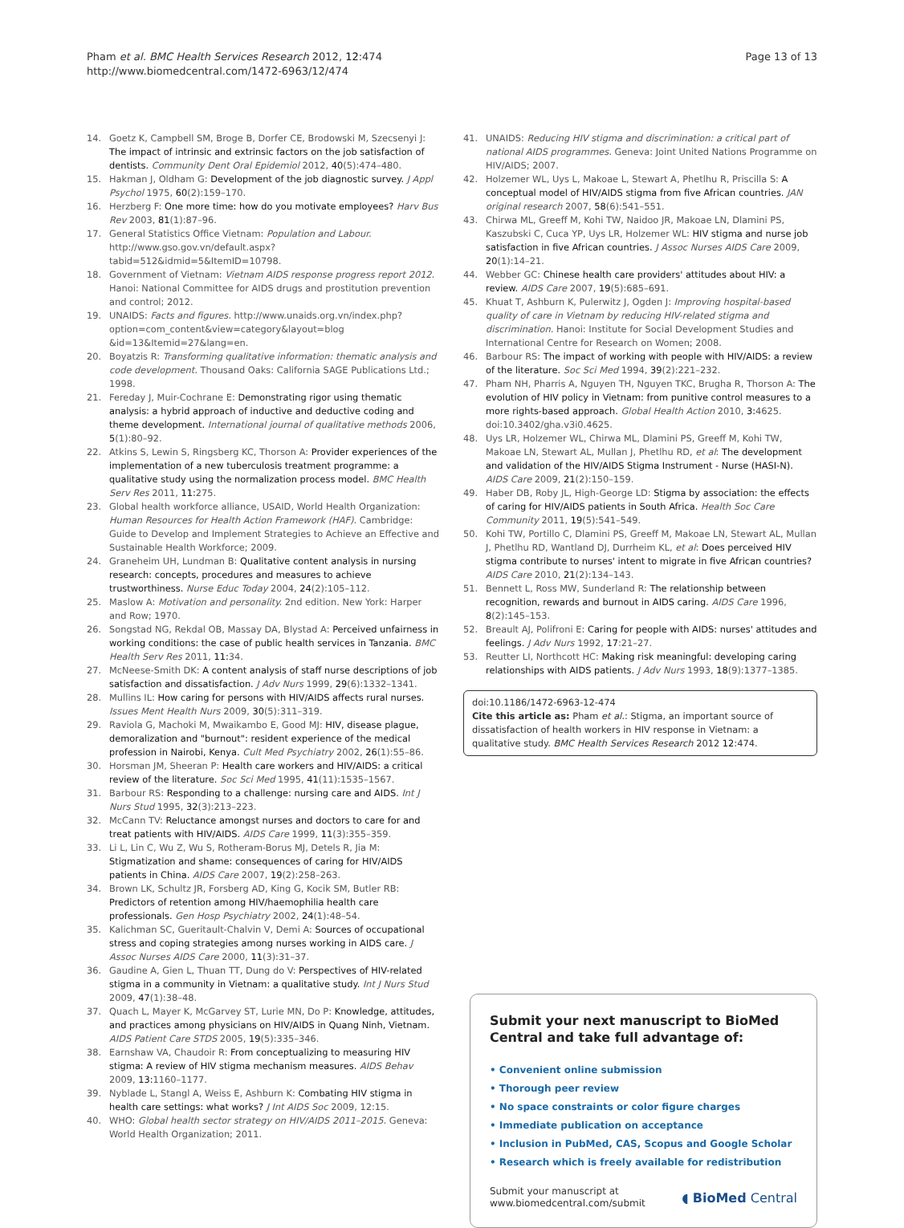Pham et al. BMC Health Services Research 2012, 12:474
http://www.biomedcentral.com/1472-6963/12/474
Page 13 of 13
14. Goetz K, Campbell SM, Broge B, Dorfer CE, Brodowski M, Szecsenyi J: The impact of intrinsic and extrinsic factors on the job satisfaction of dentists. Community Dent Oral Epidemiol 2012, 40(5):474–480.
15. Hakman J, Oldham G: Development of the job diagnostic survey. J Appl Psychol 1975, 60(2):159–170.
16. Herzberg F: One more time: how do you motivate employees? Harv Bus Rev 2003, 81(1):87–96.
17. General Statistics Office Vietnam: Population and Labour. http://www.gso.gov.vn/default.aspx?tabid=512&idmid=5&ItemID=10798.
18. Government of Vietnam: Vietnam AIDS response progress report 2012. Hanoi: National Committee for AIDS drugs and prostitution prevention and control; 2012.
19. UNAIDS: Facts and figures. http://www.unaids.org.vn/index.php?option=com_content&view=category&layout=blog &id=13&Itemid=27&lang=en.
20. Boyatzis R: Transforming qualitative information: thematic analysis and code development. Thousand Oaks: California SAGE Publications Ltd.; 1998.
21. Fereday J, Muir-Cochrane E: Demonstrating rigor using thematic analysis: a hybrid approach of inductive and deductive coding and theme development. International journal of qualitative methods 2006, 5(1):80–92.
22. Atkins S, Lewin S, Ringsberg KC, Thorson A: Provider experiences of the implementation of a new tuberculosis treatment programme: a qualitative study using the normalization process model. BMC Health Serv Res 2011, 11: 275.
23. Global health workforce alliance, USAID, World Health Organization: Human Resources for Health Action Framework (HAF). Cambridge: Guide to Develop and Implement Strategies to Achieve an Effective and Sustainable Health Workforce; 2009.
24. Graneheim UH, Lundman B: Qualitative content analysis in nursing research: concepts, procedures and measures to achieve trustworthiness. Nurse Educ Today 2004, 24(2):105–112.
25. Maslow A: Motivation and personality. 2nd edition. New York: Harper and Row; 1970.
26. Songstad NG, Rekdal OB, Massay DA, Blystad A: Perceived unfairness in working conditions: the case of public health services in Tanzania. BMC Health Serv Res 2011, 11: 34.
27. McNeese-Smith DK: A content analysis of staff nurse descriptions of job satisfaction and dissatisfaction. J Adv Nurs 1999, 29(6):1332–1341.
28. Mullins IL: How caring for persons with HIV/AIDS affects rural nurses. Issues Ment Health Nurs 2009, 30(5):311–319.
29. Raviola G, Machoki M, Mwaikambo E, Good MJ: HIV, disease plague, demoralization and "burnout": resident experience of the medical profession in Nairobi, Kenya. Cult Med Psychiatry 2002, 26(1):55–86.
30. Horsman JM, Sheeran P: Health care workers and HIV/AIDS: a critical review of the literature. Soc Sci Med 1995, 41(11):1535–1567.
31. Barbour RS: Responding to a challenge: nursing care and AIDS. Int J Nurs Stud 1995, 32(3):213–223.
32. McCann TV: Reluctance amongst nurses and doctors to care for and treat patients with HIV/AIDS. AIDS Care 1999, 11(3):355–359.
33. Li L, Lin C, Wu Z, Wu S, Rotheram-Borus MJ, Detels R, Jia M: Stigmatization and shame: consequences of caring for HIV/AIDS patients in China. AIDS Care 2007, 19(2):258–263.
34. Brown LK, Schultz JR, Forsberg AD, King G, Kocik SM, Butler RB: Predictors of retention among HIV/haemophilia health care professionals. Gen Hosp Psychiatry 2002, 24(1):48–54.
35. Kalichman SC, Gueritault-Chalvin V, Demi A: Sources of occupational stress and coping strategies among nurses working in AIDS care. J Assoc Nurses AIDS Care 2000, 11(3):31–37.
36. Gaudine A, Gien L, Thuan TT, Dung do V: Perspectives of HIV-related stigma in a community in Vietnam: a qualitative study. Int J Nurs Stud 2009, 47(1):38–48.
37. Quach L, Mayer K, McGarvey ST, Lurie MN, Do P: Knowledge, attitudes, and practices among physicians on HIV/AIDS in Quang Ninh, Vietnam. AIDS Patient Care STDS 2005, 19(5):335–346.
38. Earnshaw VA, Chaudoir R: From conceptualizing to measuring HIV stigma: A review of HIV stigma mechanism measures. AIDS Behav 2009, 13: 1160–1177.
39. Nyblade L, Stangl A, Weiss E, Ashburn K: Combating HIV stigma in health care settings: what works? J Int AIDS Soc 2009, 12:15.
40. WHO: Global health sector strategy on HIV/AIDS 2011–2015. Geneva: World Health Organization; 2011.
41. UNAIDS: Reducing HIV stigma and discrimination: a critical part of national AIDS programmes. Geneva: Joint United Nations Programme on HIV/AIDS; 2007.
42. Holzemer WL, Uys L, Makoae L, Stewart A, Phetlhu R, Priscilla S: A conceptual model of HIV/AIDS stigma from five African countries. JAN original research 2007, 58(6):541–551.
43. Chirwa ML, Greeff M, Kohi TW, Naidoo JR, Makoae LN, Dlamini PS, Kaszubski C, Cuca YP, Uys LR, Holzemer WL: HIV stigma and nurse job satisfaction in five African countries. J Assoc Nurses AIDS Care 2009, 20(1):14–21.
44. Webber GC: Chinese health care providers' attitudes about HIV: a review. AIDS Care 2007, 19(5):685–691.
45. Khuat T, Ashburn K, Pulerwitz J, Ogden J: Improving hospital-based quality of care in Vietnam by reducing HIV-related stigma and discrimination. Hanoi: Institute for Social Development Studies and International Centre for Research on Women; 2008.
46. Barbour RS: The impact of working with people with HIV/AIDS: a review of the literature. Soc Sci Med 1994, 39(2):221–232.
47. Pham NH, Pharris A, Nguyen TH, Nguyen TKC, Brugha R, Thorson A: The evolution of HIV policy in Vietnam: from punitive control measures to a more rights-based approach. Global Health Action 2010, 3: 4625. doi:10.3402/gha.v3i0.4625.
48. Uys LR, Holzemer WL, Chirwa ML, Dlamini PS, Greeff M, Kohi TW, Makoae LN, Stewart AL, Mullan J, Phetlhu RD, et al: The development and validation of the HIV/AIDS Stigma Instrument - Nurse (HASI-N). AIDS Care 2009, 21(2):150–159.
49. Haber DB, Roby JL, High-George LD: Stigma by association: the effects of caring for HIV/AIDS patients in South Africa. Health Soc Care Community 2011, 19(5):541–549.
50. Kohi TW, Portillo C, Dlamini PS, Greeff M, Makoae LN, Stewart AL, Mullan J, Phetlhu RD, Wantland DJ, Durrheim KL, et al: Does perceived HIV stigma contribute to nurses' intent to migrate in five African countries? AIDS Care 2010, 21(2):134–143.
51. Bennett L, Ross MW, Sunderland R: The relationship between recognition, rewards and burnout in AIDS caring. AIDS Care 1996, 8(2):145–153.
52. Breault AJ, Polifroni E: Caring for people with AIDS: nurses' attitudes and feelings. J Adv Nurs 1992, 17:21–27.
53. Reutter LI, Northcott HC: Making risk meaningful: developing caring relationships with AIDS patients. J Adv Nurs 1993, 18(9):1377–1385.
doi:10.1186/1472-6963-12-474
Cite this article as: Pham et al.: Stigma, an important source of dissatisfaction of health workers in HIV response in Vietnam: a qualitative study. BMC Health Services Research 2012 12:474.
Submit your next manuscript to BioMed Central and take full advantage of:
• Convenient online submission
• Thorough peer review
• No space constraints or color figure charges
• Immediate publication on acceptance
• Inclusion in PubMed, CAS, Scopus and Google Scholar
• Research which is freely available for redistribution
Submit your manuscript at
www.biomedcentral.com/submit
◖ BioMed Central